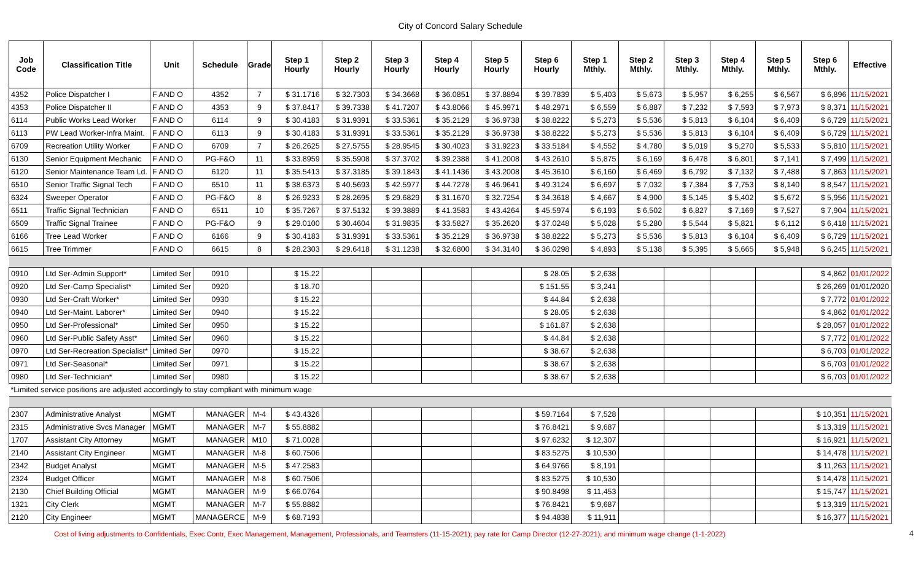City of Concord Salary Schedule
| Job Code | Classification Title | Unit | Schedule | Grade | Step 1 Hourly | Step 2 Hourly | Step 3 Hourly | Step 4 Hourly | Step 5 Hourly | Step 6 Hourly | Step 1 Mthly. | Step 2 Mthly. | Step 3 Mthly. | Step 4 Mthly. | Step 5 Mthly. | Step 6 Mthly. | Effective |
| --- | --- | --- | --- | --- | --- | --- | --- | --- | --- | --- | --- | --- | --- | --- | --- | --- | --- |
| 4352 | Police Dispatcher I | F AND O | 4352 | 7 | $ 31.1716 | $ 32.7303 | $ 34.3668 | $ 36.0851 | $ 37.8894 | $ 39.7839 | $ 5,403 | $ 5,673 | $ 5,957 | $ 6,255 | $ 6,567 | $ 6,896 | 11/15/2021 |
| 4353 | Police Dispatcher II | F AND O | 4353 | 9 | $ 37.8417 | $ 39.7338 | $ 41.7207 | $ 43.8066 | $ 45.9971 | $ 48.2971 | $ 6,559 | $ 6,887 | $ 7,232 | $ 7,593 | $ 7,973 | $ 8,371 | 11/15/2021 |
| 6114 | Public Works Lead Worker | F AND O | 6114 | 9 | $ 30.4183 | $ 31.9391 | $ 33.5361 | $ 35.2129 | $ 36.9738 | $ 38.8222 | $ 5,273 | $ 5,536 | $ 5,813 | $ 6,104 | $ 6,409 | $ 6,729 | 11/15/2021 |
| 6113 | PW Lead Worker-Infra Maint. | F AND O | 6113 | 9 | $ 30.4183 | $ 31.9391 | $ 33.5361 | $ 35.2129 | $ 36.9738 | $ 38.8222 | $ 5,273 | $ 5,536 | $ 5,813 | $ 6,104 | $ 6,409 | $ 6,729 | 11/15/2021 |
| 6709 | Recreation Utility Worker | F AND O | 6709 | 7 | $ 26.2625 | $ 27.5755 | $ 28.9545 | $ 30.4023 | $ 31.9223 | $ 33.5184 | $ 4,552 | $ 4,780 | $ 5,019 | $ 5,270 | $ 5,533 | $ 5,810 | 11/15/2021 |
| 6130 | Senior Equipment Mechanic | F AND O | PG-F&O | 11 | $ 33.8959 | $ 35.5908 | $ 37.3702 | $ 39.2388 | $ 41.2008 | $ 43.2610 | $ 5,875 | $ 6,169 | $ 6,478 | $ 6,801 | $ 7,141 | $ 7,499 | 11/15/2021 |
| 6120 | Senior Maintenance Team Ld. | F AND O | 6120 | 11 | $ 35.5413 | $ 37.3185 | $ 39.1843 | $ 41.1436 | $ 43.2008 | $ 45.3610 | $ 6,160 | $ 6,469 | $ 6,792 | $ 7,132 | $ 7,488 | $ 7,863 | 11/15/2021 |
| 6510 | Senior Traffic Signal Tech | F AND O | 6510 | 11 | $ 38.6373 | $ 40.5693 | $ 42.5977 | $ 44.7278 | $ 46.9641 | $ 49.3124 | $ 6,697 | $ 7,032 | $ 7,384 | $ 7,753 | $ 8,140 | $ 8,547 | 11/15/2021 |
| 6324 | Sweeper Operator | F AND O | PG-F&O | 8 | $ 26.9233 | $ 28.2695 | $ 29.6829 | $ 31.1670 | $ 32.7254 | $ 34.3618 | $ 4,667 | $ 4,900 | $ 5,145 | $ 5,402 | $ 5,672 | $ 5,956 | 11/15/2021 |
| 6511 | Traffic Signal Technician | F AND O | 6511 | 10 | $ 35.7267 | $ 37.5132 | $ 39.3889 | $ 41.3583 | $ 43.4264 | $ 45.5974 | $ 6,193 | $ 6,502 | $ 6,827 | $ 7,169 | $ 7,527 | $ 7,904 | 11/15/2021 |
| 6509 | Traffic Signal Trainee | F AND O | PG-F&O | 9 | $ 29.0100 | $ 30.4604 | $ 31.9835 | $ 33.5827 | $ 35.2620 | $ 37.0248 | $ 5,028 | $ 5,280 | $ 5,544 | $ 5,821 | $ 6,112 | $ 6,418 | 11/15/2021 |
| 6166 | Tree Lead Worker | F AND O | 6166 | 9 | $ 30.4183 | $ 31.9391 | $ 33.5361 | $ 35.2129 | $ 36.9738 | $ 38.8222 | $ 5,273 | $ 5,536 | $ 5,813 | $ 6,104 | $ 6,409 | $ 6,729 | 11/15/2021 |
| 6615 | Tree Trimmer | F AND O | 6615 | 8 | $ 28.2303 | $ 29.6418 | $ 31.1238 | $ 32.6800 | $ 34.3140 | $ 36.0298 | $ 4,893 | $ 5,138 | $ 5,395 | $ 5,665 | $ 5,948 | $ 6,245 | 11/15/2021 |
| 0910 | Ltd Ser-Admin Support* | Limited Ser | 0910 | | $ 15.22 | | | | | $ 28.05 | $ 2,638 | | | | | $ 4,862 | 01/01/2022 |
| 0920 | Ltd Ser-Camp Specialist* | Limited Ser | 0920 | | $ 18.70 | | | | | $ 151.55 | $ 3,241 | | | | | $ 26,269 | 01/01/2020 |
| 0930 | Ltd Ser-Craft Worker* | Limited Ser | 0930 | | $ 15.22 | | | | | $ 44.84 | $ 2,638 | | | | | $ 7,772 | 01/01/2022 |
| 0940 | Ltd Ser-Maint. Laborer* | Limited Ser | 0940 | | $ 15.22 | | | | | $ 28.05 | $ 2,638 | | | | | $ 4,862 | 01/01/2022 |
| 0950 | Ltd Ser-Professional* | Limited Ser | 0950 | | $ 15.22 | | | | | $ 161.87 | $ 2,638 | | | | | $ 28,057 | 01/01/2022 |
| 0960 | Ltd Ser-Public Safety Asst* | Limited Ser | 0960 | | $ 15.22 | | | | | $ 44.84 | $ 2,638 | | | | | $ 7,772 | 01/01/2022 |
| 0970 | Ltd Ser-Recreation Specialist* | Limited Ser | 0970 | | $ 15.22 | | | | | $ 38.67 | $ 2,638 | | | | | $ 6,703 | 01/01/2022 |
| 0971 | Ltd Ser-Seasonal* | Limited Ser | 0971 | | $ 15.22 | | | | | $ 38.67 | $ 2,638 | | | | | $ 6,703 | 01/01/2022 |
| 0980 | Ltd Ser-Technician* | Limited Ser | 0980 | | $ 15.22 | | | | | $ 38.67 | $ 2,638 | | | | | $ 6,703 | 01/01/2022 |
| *Limited service positions are adjusted accordingly to stay compliant with minimum wage | | | | | | | | | | | | | | | | | |
| 2307 | Administrative Analyst | MGMT | MANAGER | M-4 | $ 43.4326 | | | | | $ 59.7164 | $ 7,528 | | | | | $ 10,351 | 11/15/2021 |
| 2315 | Administrative Svcs Manager | MGMT | MANAGER | M-7 | $ 55.8882 | | | | | $ 76.8421 | $ 9,687 | | | | | $ 13,319 | 11/15/2021 |
| 1707 | Assistant City Attorney | MGMT | MANAGER | M10 | $ 71.0028 | | | | | $ 97.6232 | $ 12,307 | | | | | $ 16,921 | 11/15/2021 |
| 2140 | Assistant City Engineer | MGMT | MANAGER | M-8 | $ 60.7506 | | | | | $ 83.5275 | $ 10,530 | | | | | $ 14,478 | 11/15/2021 |
| 2342 | Budget Analyst | MGMT | MANAGER | M-5 | $ 47.2583 | | | | | $ 64.9766 | $ 8,191 | | | | | $ 11,263 | 11/15/2021 |
| 2324 | Budget Officer | MGMT | MANAGER | M-8 | $ 60.7506 | | | | | $ 83.5275 | $ 10,530 | | | | | $ 14,478 | 11/15/2021 |
| 2130 | Chief Building Official | MGMT | MANAGER | M-9 | $ 66.0764 | | | | | $ 90.8498 | $ 11,453 | | | | | $ 15,747 | 11/15/2021 |
| 1321 | City Clerk | MGMT | MANAGER | M-7 | $ 55.8882 | | | | | $ 76.8421 | $ 9,687 | | | | | $ 13,319 | 11/15/2021 |
| 2120 | City Engineer | MGMT | MANAGERCE | M-9 | $ 68.7193 | | | | | $ 94.4838 | $ 11,911 | | | | | $ 16,377 | 11/15/2021 |
Cost of living adjustments to Confidentials, Exec Contr, Exec Management, Management, Professionals, and Teamsters (11-15-2021); pay rate for Camp Director (12-27-2021); and minimum wage change (1-1-2022)
4